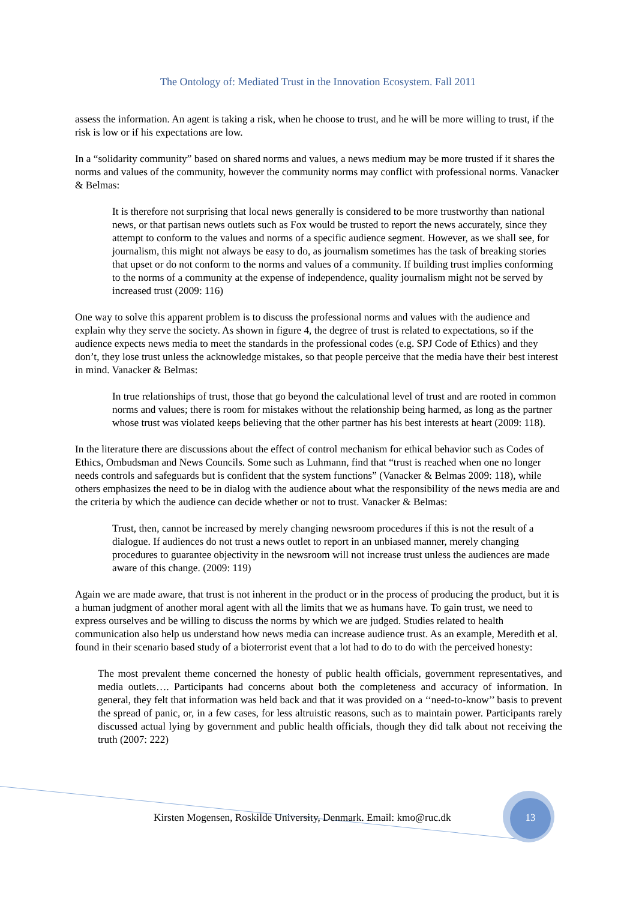The Ontology of: Mediated Trust in the Innovation Ecosystem. Fall 2011
assess the information. An agent is taking a risk, when he choose to trust, and he will be more willing to trust, if the risk is low or if his expectations are low.
In a “solidarity community” based on shared norms and values, a news medium may be more trusted if it shares the norms and values of the community, however the community norms may conflict with professional norms. Vanacker & Belmas:
It is therefore not surprising that local news generally is considered to be more trustworthy than national news, or that partisan news outlets such as Fox would be trusted to report the news accurately, since they attempt to conform to the values and norms of a specific audience segment. However, as we shall see, for journalism, this might not always be easy to do, as journalism sometimes has the task of breaking stories that upset or do not conform to the norms and values of a community. If building trust implies conforming to the norms of a community at the expense of independence, quality journalism might not be served by increased trust (2009: 116)
One way to solve this apparent problem is to discuss the professional norms and values with the audience and explain why they serve the society. As shown in figure 4, the degree of trust is related to expectations, so if the audience expects news media to meet the standards in the professional codes (e.g. SPJ Code of Ethics) and they don’t, they lose trust unless the acknowledge mistakes, so that people perceive that the media have their best interest in mind. Vanacker & Belmas:
In true relationships of trust, those that go beyond the calculational level of trust and are rooted in common norms and values; there is room for mistakes without the relationship being harmed, as long as the partner whose trust was violated keeps believing that the other partner has his best interests at heart (2009: 118).
In the literature there are discussions about the effect of control mechanism for ethical behavior such as Codes of Ethics, Ombudsman and News Councils. Some such as Luhmann, find that “trust is reached when one no longer needs controls and safeguards but is confident that the system functions” (Vanacker & Belmas 2009: 118), while others emphasizes the need to be in dialog with the audience about what the responsibility of the news media are and the criteria by which the audience can decide whether or not to trust. Vanacker & Belmas:
Trust, then, cannot be increased by merely changing newsroom procedures if this is not the result of a dialogue. If audiences do not trust a news outlet to report in an unbiased manner, merely changing procedures to guarantee objectivity in the newsroom will not increase trust unless the audiences are made aware of this change. (2009: 119)
Again we are made aware, that trust is not inherent in the product or in the process of producing the product, but it is a human judgment of another moral agent with all the limits that we as humans have. To gain trust, we need to express ourselves and be willing to discuss the norms by which we are judged. Studies related to health communication also help us understand how news media can increase audience trust. As an example, Meredith et al. found in their scenario based study of a bioterrorist event that a lot had to do to do with the perceived honesty:
The most prevalent theme concerned the honesty of public health officials, government representatives, and media outlets…. Participants had concerns about both the completeness and accuracy of information. In general, they felt that information was held back and that it was provided on a ‘‘need-to-know’’ basis to prevent the spread of panic, or, in a few cases, for less altruistic reasons, such as to maintain power. Participants rarely discussed actual lying by government and public health officials, though they did talk about not receiving the truth (2007: 222)
Kirsten Mogensen, Roskilde University, Denmark. Email: kmo@ruc.dk
13